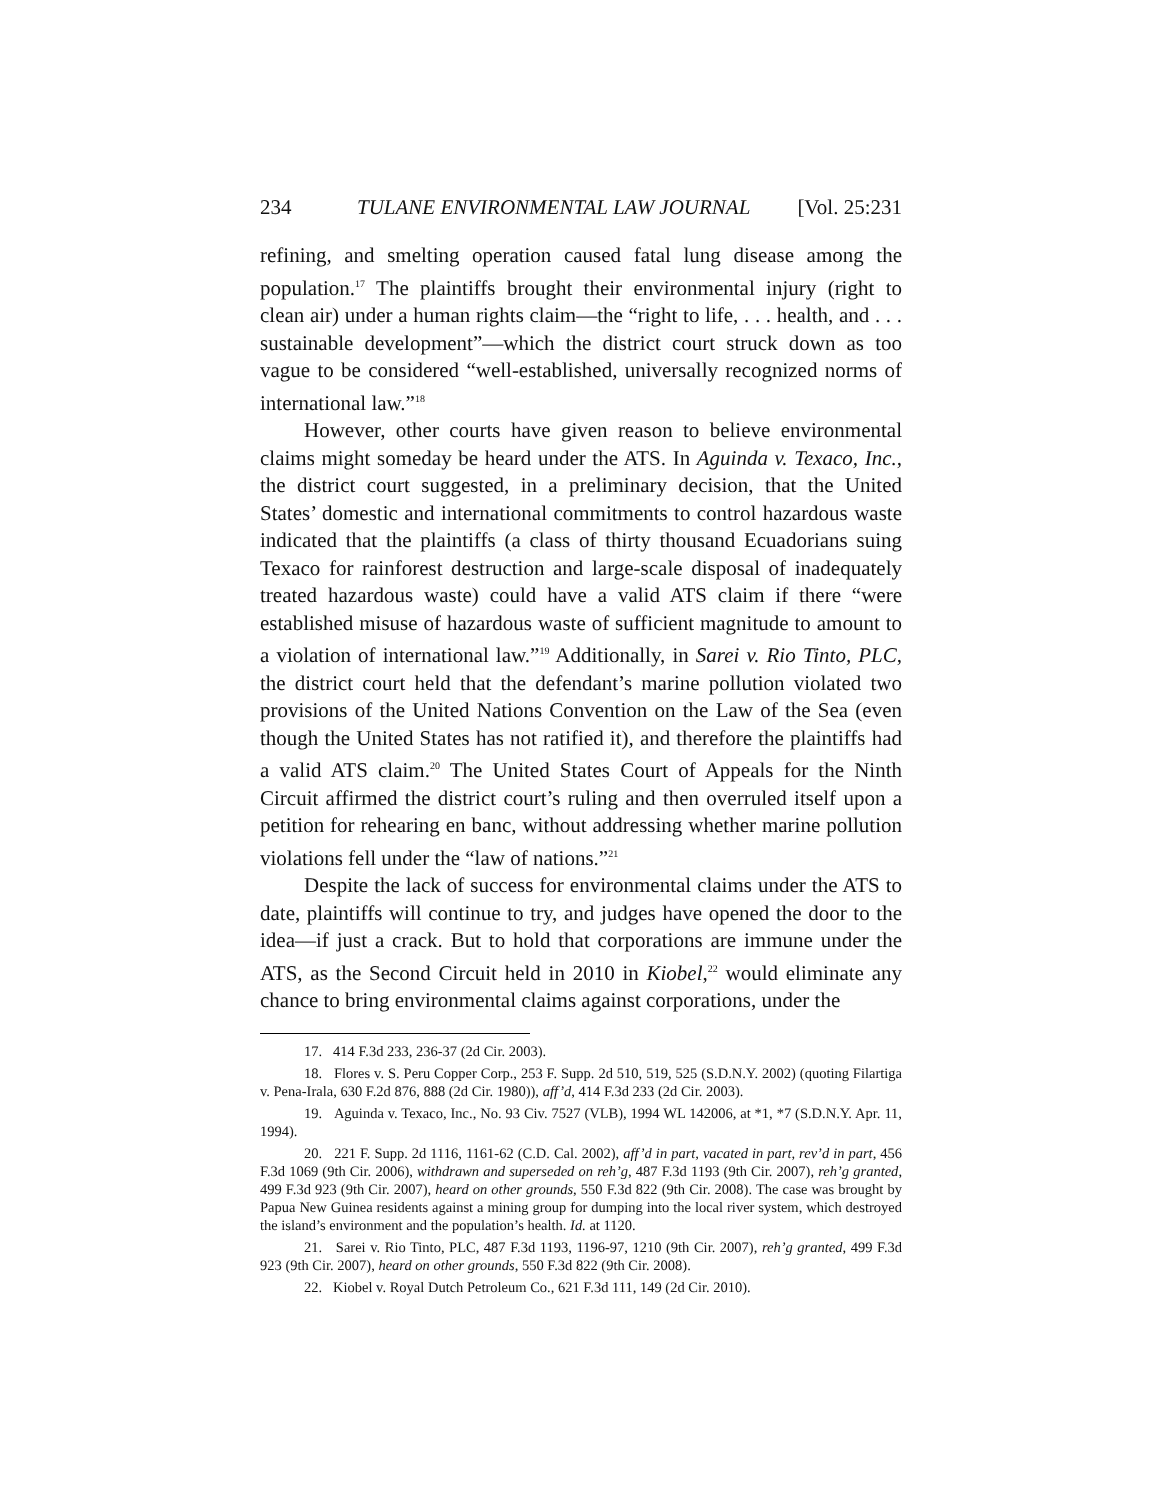234 TULANE ENVIRONMENTAL LAW JOURNAL [Vol. 25:231
refining, and smelting operation caused fatal lung disease among the population.<sup>17</sup> The plaintiffs brought their environmental injury (right to clean air) under a human rights claim—the “right to life, . . . health, and . . . sustainable development”—which the district court struck down as too vague to be considered “well-established, universally recognized norms of international law.”<sup>18</sup>
However, other courts have given reason to believe environmental claims might someday be heard under the ATS. In Aguinda v. Texaco, Inc., the district court suggested, in a preliminary decision, that the United States’ domestic and international commitments to control hazardous waste indicated that the plaintiffs (a class of thirty thousand Ecuadorians suing Texaco for rainforest destruction and large-scale disposal of inadequately treated hazardous waste) could have a valid ATS claim if there “were established misuse of hazardous waste of sufficient magnitude to amount to a violation of international law.”<sup>19</sup> Additionally, in Sarei v. Rio Tinto, PLC, the district court held that the defendant’s marine pollution violated two provisions of the United Nations Convention on the Law of the Sea (even though the United States has not ratified it), and therefore the plaintiffs had a valid ATS claim.<sup>20</sup> The United States Court of Appeals for the Ninth Circuit affirmed the district court’s ruling and then overruled itself upon a petition for rehearing en banc, without addressing whether marine pollution violations fell under the “law of nations.”<sup>21</sup>
Despite the lack of success for environmental claims under the ATS to date, plaintiffs will continue to try, and judges have opened the door to the idea—if just a crack. But to hold that corporations are immune under the ATS, as the Second Circuit held in 2010 in Kiobel,<sup>22</sup> would eliminate any chance to bring environmental claims against corporations, under the
17. 414 F.3d 233, 236-37 (2d Cir. 2003).
18. Flores v. S. Peru Copper Corp., 253 F. Supp. 2d 510, 519, 525 (S.D.N.Y. 2002) (quoting Filartiga v. Pena-Irala, 630 F.2d 876, 888 (2d Cir. 1980)), aff’d, 414 F.3d 233 (2d Cir. 2003).
19. Aguinda v. Texaco, Inc., No. 93 Civ. 7527 (VLB), 1994 WL 142006, at *1, *7 (S.D.N.Y. Apr. 11, 1994).
20. 221 F. Supp. 2d 1116, 1161-62 (C.D. Cal. 2002), aff’d in part, vacated in part, rev’d in part, 456 F.3d 1069 (9th Cir. 2006), withdrawn and superseded on reh’g, 487 F.3d 1193 (9th Cir. 2007), reh’g granted, 499 F.3d 923 (9th Cir. 2007), heard on other grounds, 550 F.3d 822 (9th Cir. 2008). The case was brought by Papua New Guinea residents against a mining group for dumping into the local river system, which destroyed the island’s environment and the population’s health. Id. at 1120.
21. Sarei v. Rio Tinto, PLC, 487 F.3d 1193, 1196-97, 1210 (9th Cir. 2007), reh’g granted, 499 F.3d 923 (9th Cir. 2007), heard on other grounds, 550 F.3d 822 (9th Cir. 2008).
22. Kiobel v. Royal Dutch Petroleum Co., 621 F.3d 111, 149 (2d Cir. 2010).